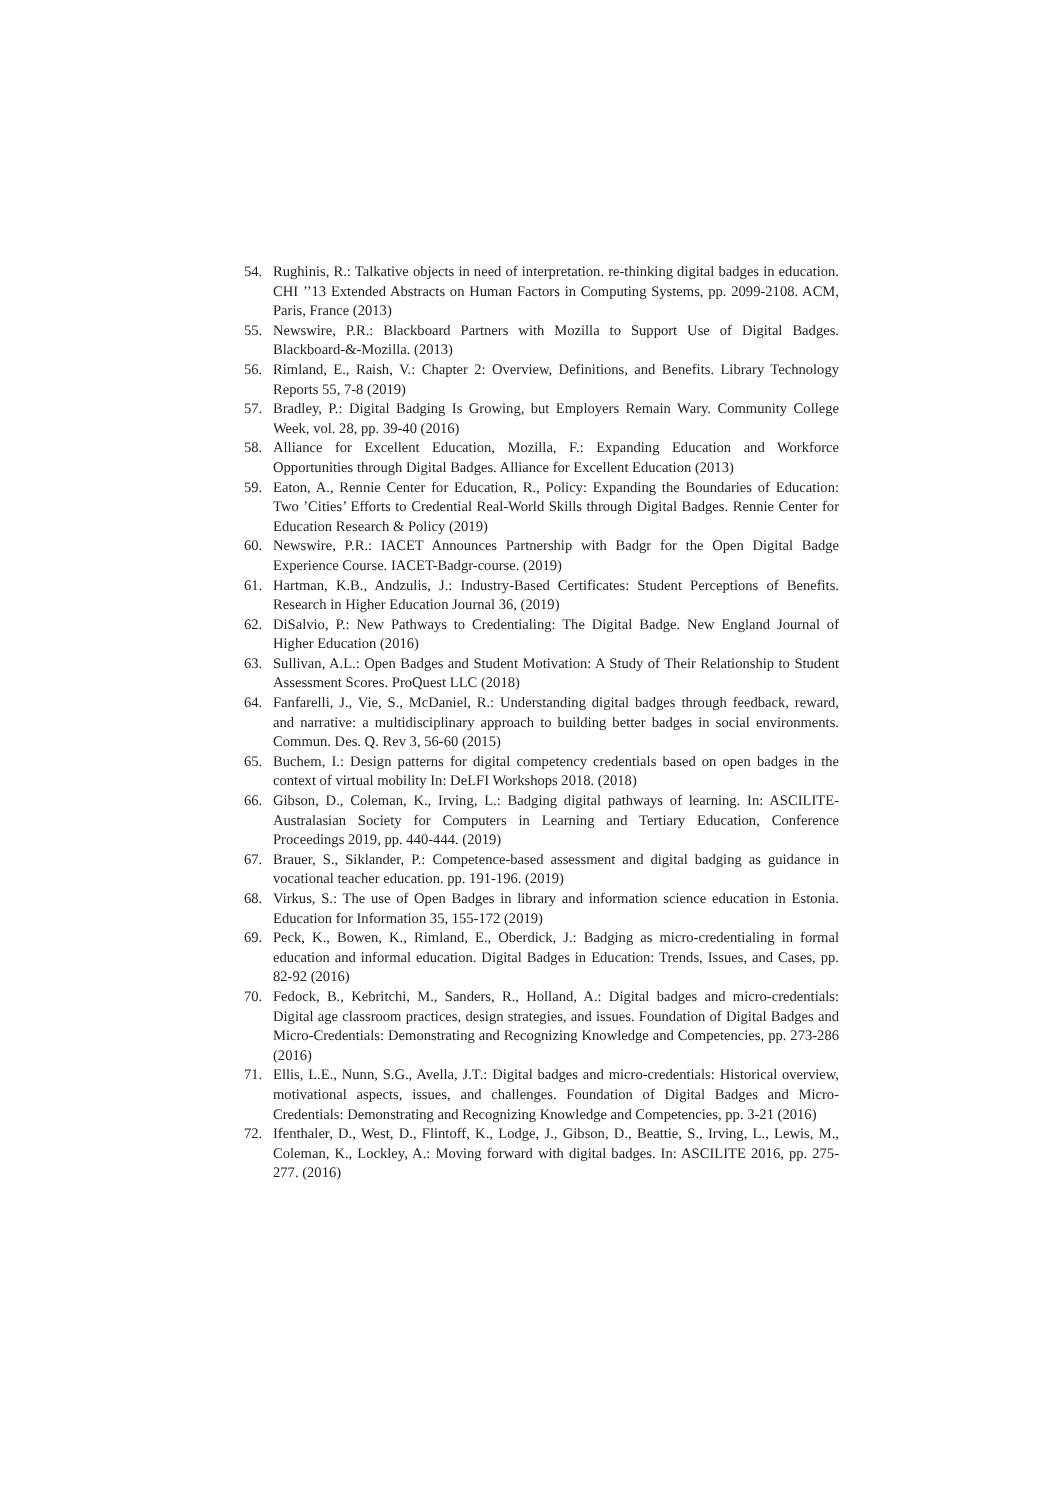54. Rughinis, R.: Talkative objects in need of interpretation. re-thinking digital badges in education. CHI ’’13 Extended Abstracts on Human Factors in Computing Systems, pp. 2099-2108. ACM, Paris, France (2013)
55. Newswire, P.R.: Blackboard Partners with Mozilla to Support Use of Digital Badges. Blackboard-&-Mozilla. (2013)
56. Rimland, E., Raish, V.: Chapter 2: Overview, Definitions, and Benefits. Library Technology Reports 55, 7-8 (2019)
57. Bradley, P.: Digital Badging Is Growing, but Employers Remain Wary. Community College Week, vol. 28, pp. 39-40 (2016)
58. Alliance for Excellent Education, Mozilla, F.: Expanding Education and Workforce Opportunities through Digital Badges. Alliance for Excellent Education (2013)
59. Eaton, A., Rennie Center for Education, R., Policy: Expanding the Boundaries of Education: Two ’Cities’ Efforts to Credential Real-World Skills through Digital Badges. Rennie Center for Education Research & Policy (2019)
60. Newswire, P.R.: IACET Announces Partnership with Badgr for the Open Digital Badge Experience Course. IACET-Badgr-course. (2019)
61. Hartman, K.B., Andzulis, J.: Industry-Based Certificates: Student Perceptions of Benefits. Research in Higher Education Journal 36, (2019)
62. DiSalvio, P.: New Pathways to Credentialing: The Digital Badge. New England Journal of Higher Education (2016)
63. Sullivan, A.L.: Open Badges and Student Motivation: A Study of Their Relationship to Student Assessment Scores. ProQuest LLC (2018)
64. Fanfarelli, J., Vie, S., McDaniel, R.: Understanding digital badges through feedback, reward, and narrative: a multidisciplinary approach to building better badges in social environments. Commun. Des. Q. Rev 3, 56-60 (2015)
65. Buchem, I.: Design patterns for digital competency credentials based on open badges in the context of virtual mobility In: DeLFI Workshops 2018. (2018)
66. Gibson, D., Coleman, K., Irving, L.: Badging digital pathways of learning. In: ASCILITE- Australasian Society for Computers in Learning and Tertiary Education, Conference Proceedings 2019, pp. 440-444. (2019)
67. Brauer, S., Siklander, P.: Competence-based assessment and digital badging as guidance in vocational teacher education. pp. 191-196. (2019)
68. Virkus, S.: The use of Open Badges in library and information science education in Estonia. Education for Information 35, 155-172 (2019)
69. Peck, K., Bowen, K., Rimland, E., Oberdick, J.: Badging as micro-credentialing in formal education and informal education. Digital Badges in Education: Trends, Issues, and Cases, pp. 82-92 (2016)
70. Fedock, B., Kebritchi, M., Sanders, R., Holland, A.: Digital badges and micro-credentials: Digital age classroom practices, design strategies, and issues. Foundation of Digital Badges and Micro-Credentials: Demonstrating and Recognizing Knowledge and Competencies, pp. 273-286 (2016)
71. Ellis, L.E., Nunn, S.G., Avella, J.T.: Digital badges and micro-credentials: Historical overview, motivational aspects, issues, and challenges. Foundation of Digital Badges and Micro-Credentials: Demonstrating and Recognizing Knowledge and Competencies, pp. 3-21 (2016)
72. Ifenthaler, D., West, D., Flintoff, K., Lodge, J., Gibson, D., Beattie, S., Irving, L., Lewis, M., Coleman, K., Lockley, A.: Moving forward with digital badges. In: ASCILITE 2016, pp. 275-277. (2016)